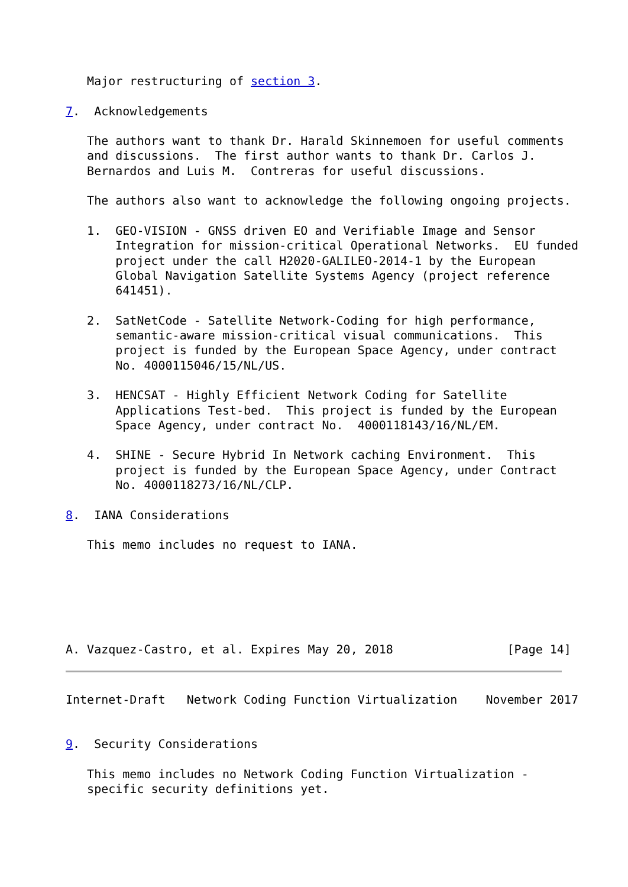Major restructuring of section 3.

7.  Acknowledgements

   The authors want to thank Dr. Harald Skinnemoen for useful comments
   and discussions.  The first author wants to thank Dr. Carlos J.
   Bernardos and Luis M.  Contreras for useful discussions.

   The authors also want to acknowledge the following ongoing projects.

   1.  GEO-VISION - GNSS driven EO and Verifiable Image and Sensor
       Integration for mission-critical Operational Networks.  EU funded
       project under the call H2020-GALILEO-2014-1 by the European
       Global Navigation Satellite Systems Agency (project reference
       641451).

   2.  SatNetCode - Satellite Network-Coding for high performance,
       semantic-aware mission-critical visual communications.  This
       project is funded by the European Space Agency, under contract
       No. 4000115046/15/NL/US.

   3.  HENCSAT - Highly Efficient Network Coding for Satellite
       Applications Test-bed.  This project is funded by the European
       Space Agency, under contract No.  4000118143/16/NL/EM.

   4.  SHINE - Secure Hybrid In Network caching Environment.  This
       project is funded by the European Space Agency, under Contract
       No. 4000118273/16/NL/CLP.

8.  IANA Considerations

   This memo includes no request to IANA.




   

A. Vazquez-Castro, et al. Expires May 20, 2018                [Page 14]
Internet-Draft   Network Coding Function Virtualization    November 2017


9.  Security Considerations

   This memo includes no Network Coding Function Virtualization -
   specific security definitions yet.